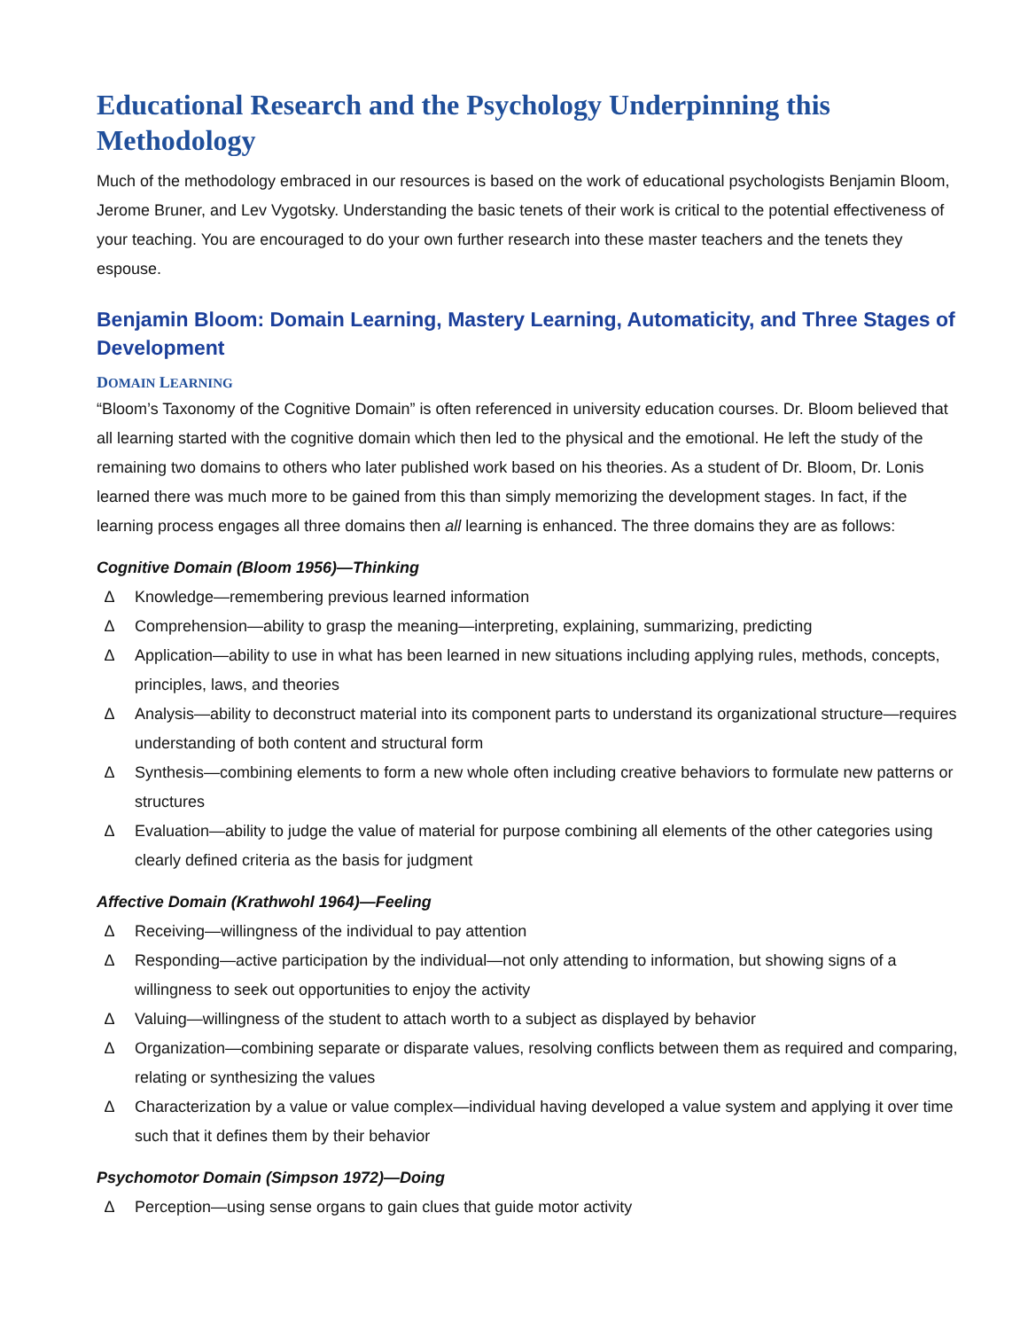Educational Research and the Psychology Underpinning this Methodology
Much of the methodology embraced in our resources is based on the work of educational psychologists Benjamin Bloom, Jerome Bruner, and Lev Vygotsky. Understanding the basic tenets of their work is critical to the potential effectiveness of your teaching. You are encouraged to do your own further research into these master teachers and the tenets they espouse.
Benjamin Bloom: Domain Learning, Mastery Learning, Automaticity, and Three Stages of Development
DOMAIN LEARNING
“Bloom’s Taxonomy of the Cognitive Domain” is often referenced in university education courses. Dr. Bloom believed that all learning started with the cognitive domain which then led to the physical and the emotional. He left the study of the remaining two domains to others who later published work based on his theories. As a student of Dr. Bloom, Dr. Lonis learned there was much more to be gained from this than simply memorizing the development stages. In fact, if the learning process engages all three domains then all learning is enhanced. The three domains they are as follows:
Cognitive Domain (Bloom 1956)—Thinking
∆ Knowledge—remembering previous learned information
∆ Comprehension—ability to grasp the meaning—interpreting, explaining, summarizing, predicting
∆ Application—ability to use in what has been learned in new situations including applying rules, methods, concepts, principles, laws, and theories
∆ Analysis—ability to deconstruct material into its component parts to understand its organizational structure—requires understanding of both content and structural form
∆ Synthesis—combining elements to form a new whole often including creative behaviors to formulate new patterns or structures
∆ Evaluation—ability to judge the value of material for purpose combining all elements of the other categories using clearly defined criteria as the basis for judgment
Affective Domain (Krathwohl 1964)—Feeling
∆ Receiving—willingness of the individual to pay attention
∆ Responding—active participation by the individual—not only attending to information, but showing signs of a willingness to seek out opportunities to enjoy the activity
∆ Valuing—willingness of the student to attach worth to a subject as displayed by behavior
∆ Organization—combining separate or disparate values, resolving conflicts between them as required and comparing, relating or synthesizing the values
∆ Characterization by a value or value complex—individual having developed a value system and applying it over time such that it defines them by their behavior
Psychomotor Domain (Simpson 1972)—Doing
∆ Perception—using sense organs to gain clues that guide motor activity